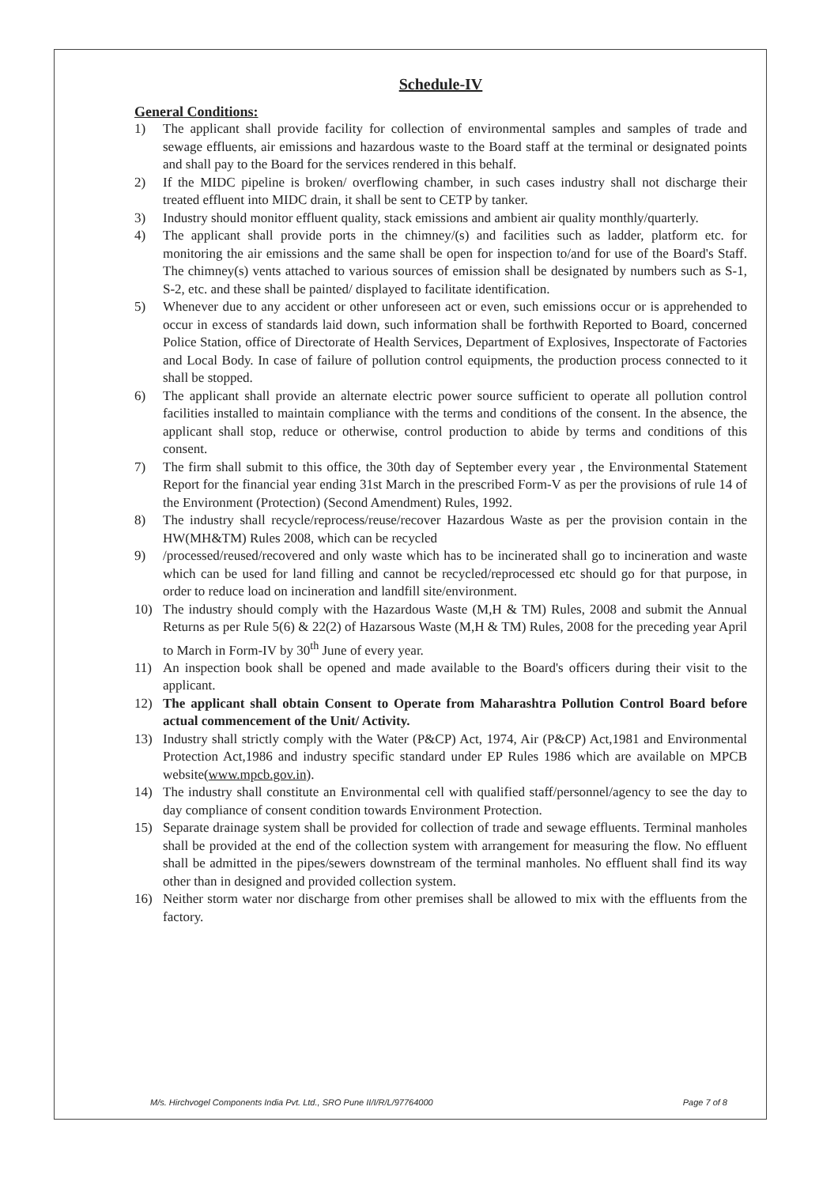Schedule-IV
General Conditions:
1) The applicant shall provide facility for collection of environmental samples and samples of trade and sewage effluents, air emissions and hazardous waste to the Board staff at the terminal or designated points and shall pay to the Board for the services rendered in this behalf.
2) If the MIDC pipeline is broken/ overflowing chamber, in such cases industry shall not discharge their treated effluent into MIDC drain, it shall be sent to CETP by tanker.
3) Industry should monitor effluent quality, stack emissions and ambient air quality monthly/quarterly.
4) The applicant shall provide ports in the chimney/(s) and facilities such as ladder, platform etc. for monitoring the air emissions and the same shall be open for inspection to/and for use of the Board's Staff. The chimney(s) vents attached to various sources of emission shall be designated by numbers such as S-1, S-2, etc. and these shall be painted/ displayed to facilitate identification.
5) Whenever due to any accident or other unforeseen act or even, such emissions occur or is apprehended to occur in excess of standards laid down, such information shall be forthwith Reported to Board, concerned Police Station, office of Directorate of Health Services, Department of Explosives, Inspectorate of Factories and Local Body. In case of failure of pollution control equipments, the production process connected to it shall be stopped.
6) The applicant shall provide an alternate electric power source sufficient to operate all pollution control facilities installed to maintain compliance with the terms and conditions of the consent. In the absence, the applicant shall stop, reduce or otherwise, control production to abide by terms and conditions of this consent.
7) The firm shall submit to this office, the 30th day of September every year , the Environmental Statement Report for the financial year ending 31st March in the prescribed Form-V as per the provisions of rule 14 of the Environment (Protection) (Second Amendment) Rules, 1992.
8) The industry shall recycle/reprocess/reuse/recover Hazardous Waste as per the provision contain in the HW(MH&TM) Rules 2008, which can be recycled
9) /processed/reused/recovered and only waste which has to be incinerated shall go to incineration and waste which can be used for land filling and cannot be recycled/reprocessed etc should go for that purpose, in order to reduce load on incineration and landfill site/environment.
10) The industry should comply with the Hazardous Waste (M,H & TM) Rules, 2008 and submit the Annual Returns as per Rule 5(6) & 22(2) of Hazarsous Waste (M,H & TM) Rules, 2008 for the preceding year April to March in Form-IV by 30<sup>th</sup> June of every year.
11) An inspection book shall be opened and made available to the Board's officers during their visit to the applicant.
12) The applicant shall obtain Consent to Operate from Maharashtra Pollution Control Board before actual commencement of the Unit/ Activity.
13) Industry shall strictly comply with the Water (P&CP) Act, 1974, Air (P&CP) Act,1981 and Environmental Protection Act,1986 and industry specific standard under EP Rules 1986 which are available on MPCB website(www.mpcb.gov.in).
14) The industry shall constitute an Environmental cell with qualified staff/personnel/agency to see the day to day compliance of consent condition towards Environment Protection.
15) Separate drainage system shall be provided for collection of trade and sewage effluents. Terminal manholes shall be provided at the end of the collection system with arrangement for measuring the flow. No effluent shall be admitted in the pipes/sewers downstream of the terminal manholes. No effluent shall find its way other than in designed and provided collection system.
16) Neither storm water nor discharge from other premises shall be allowed to mix with the effluents from the factory.
M/s. Hirchvogel Components India Pvt. Ltd., SRO Pune II/I/R/L/97764000 Page 7 of 8